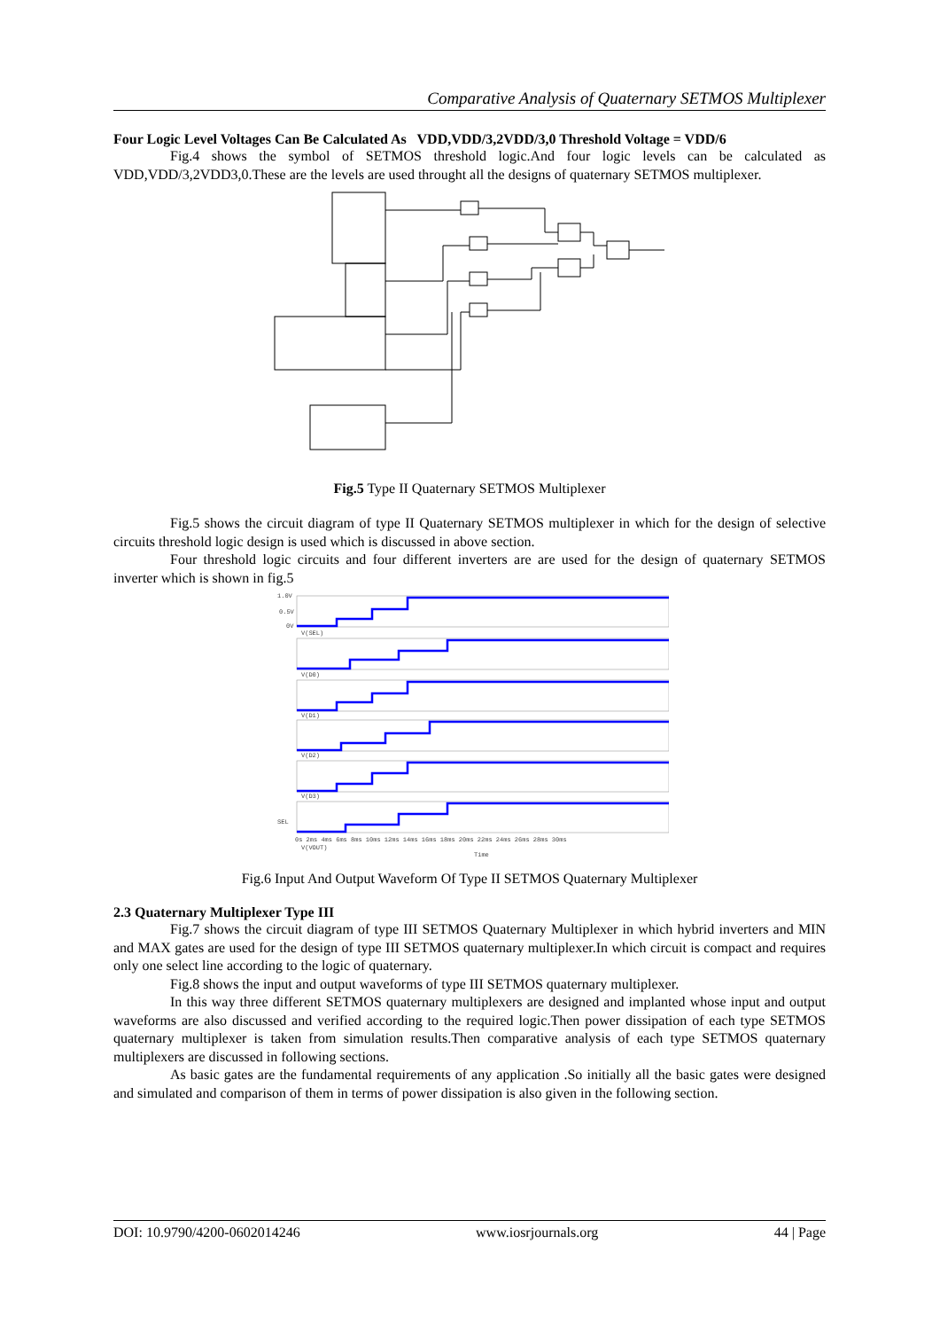Comparative Analysis of Quaternary SETMOS Multiplexer
Four Logic Level Voltages Can Be Calculated As VDD,VDD/3,2VDD/3,0 Threshold Voltage = VDD/6
Fig.4 shows the symbol of SETMOS threshold logic.And four logic levels can be calculated as VDD,VDD/3,2VDD3,0.These are the levels are used throught all the designs of quaternary SETMOS multiplexer.
Fig.5 Type II Quaternary SETMOS Multiplexer
Fig.5 shows the circuit diagram of type II Quaternary SETMOS multiplexer in which for the design of selective circuits threshold logic design is used which is discussed in above section.
Four threshold logic circuits and four different inverters are are used for the design of quaternary SETMOS inverter which is shown in fig.5
1.0V
0.5V
0V
V(SEL)
V(D0)
V(D1)
V(D2)
V(D3)
SEL
0s 2ms 4ms 6ms 8ms 10ms 12ms 14ms 16ms 18ms 20ms 22ms 24ms 26ms 28ms 30ms
V(VOUT)
Time
Fig.6 Input And Output Waveform Of Type II SETMOS Quaternary Multiplexer
2.3 Quaternary Multiplexer Type III
Fig.7 shows the circuit diagram of type III SETMOS Quaternary Multiplexer in which hybrid inverters and MIN and MAX gates are used for the design of type III SETMOS quaternary multiplexer.In which circuit is compact and requires only one select line according to the logic of quaternary.
Fig.8 shows the input and output waveforms of type III SETMOS quaternary multiplexer.
In this way three different SETMOS quaternary multiplexers are designed and implanted whose input and output waveforms are also discussed and verified according to the required logic.Then power dissipation of each type SETMOS quaternary multiplexer is taken from simulation results.Then comparative analysis of each type SETMOS quaternary multiplexers are discussed in following sections.
As basic gates are the fundamental requirements of any application .So initially all the basic gates were designed and simulated and comparison of them in terms of power dissipation is also given in the following section.
DOI: 10.9790/4200-0602014246 www.iosrjournals.org 44 | Page